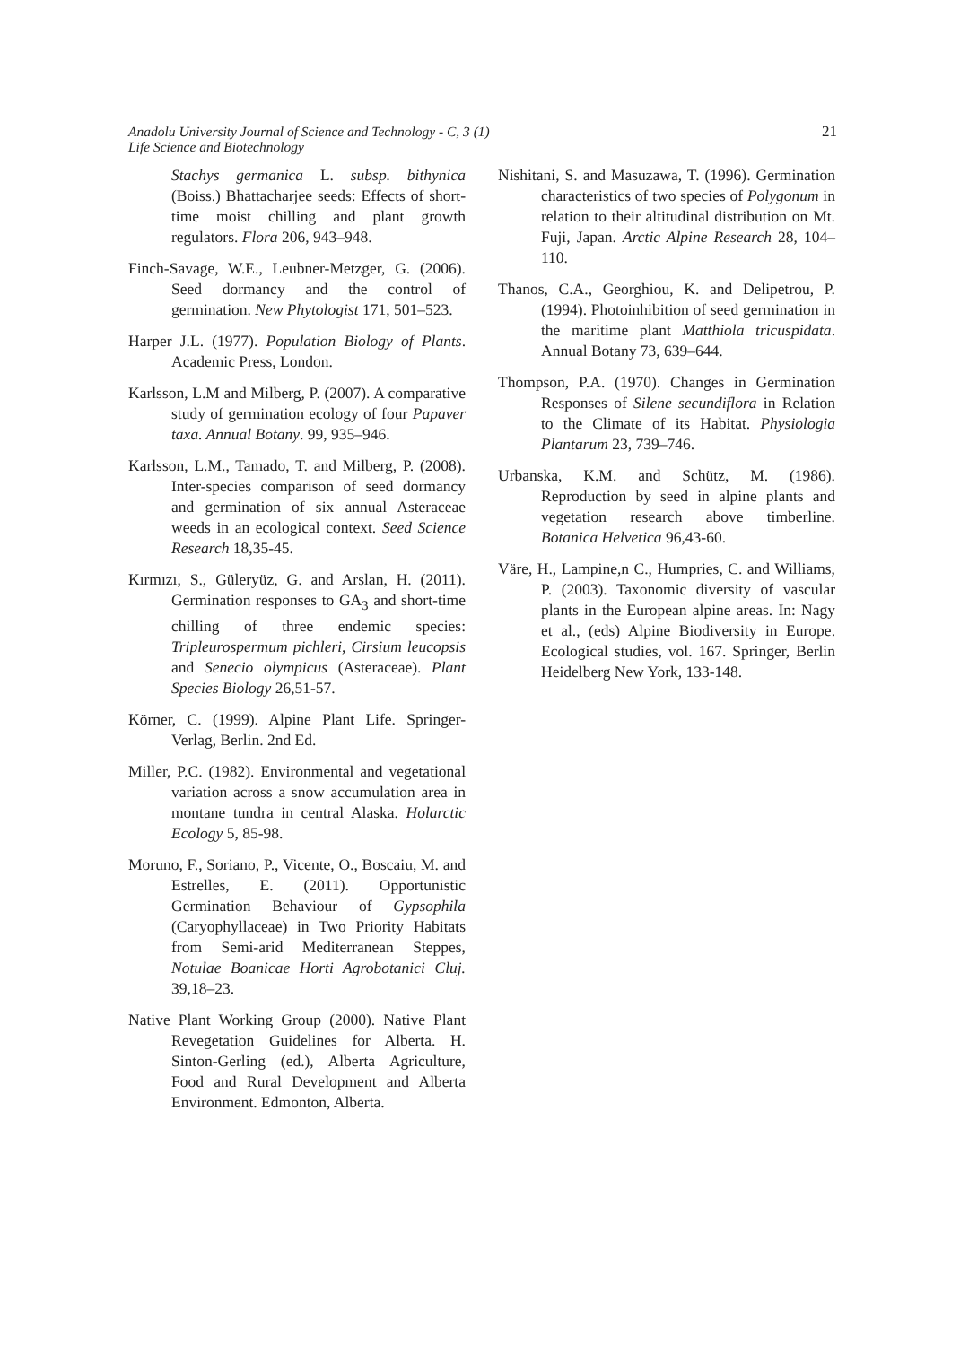Anadolu University Journal of Science and Technology - C, 3 (1)
Life Science and Biotechnology
21
Stachys germanica L. subsp. bithynica (Boiss.) Bhattacharjee seeds: Effects of short-time moist chilling and plant growth regulators. Flora 206, 943–948.
Finch-Savage, W.E., Leubner-Metzger, G. (2006). Seed dormancy and the control of germination. New Phytologist 171, 501–523.
Harper J.L. (1977). Population Biology of Plants. Academic Press, London.
Karlsson, L.M and Milberg, P. (2007). A comparative study of germination ecology of four Papaver taxa. Annual Botany. 99, 935–946.
Karlsson, L.M., Tamado, T. and Milberg, P. (2008). Inter-species comparison of seed dormancy and germination of six annual Asteraceae weeds in an ecological context. Seed Science Research 18,35-45.
Kırmızı, S., Güleryüz, G. and Arslan, H. (2011). Germination responses to GA<sub>3</sub> and short-time chilling of three endemic species: Tripleurospermum pichleri, Cirsium leucopsis and Senecio olympicus (Asteraceae). Plant Species Biology 26,51-57.
Körner, C. (1999). Alpine Plant Life. Springer-Verlag, Berlin. 2nd Ed.
Miller, P.C. (1982). Environmental and vegetational variation across a snow accumulation area in montane tundra in central Alaska. Holarctic Ecology 5, 85-98.
Moruno, F., Soriano, P., Vicente, O., Boscaiu, M. and Estrelles, E. (2011). Opportunistic Germination Behaviour of Gypsophila (Caryophyllaceae) in Two Priority Habitats from Semi-arid Mediterranean Steppes, Notulae Boanicae Horti Agrobotanici Cluj. 39,18–23.
Native Plant Working Group (2000). Native Plant Revegetation Guidelines for Alberta. H. Sinton-Gerling (ed.), Alberta Agriculture, Food and Rural Development and Alberta Environment. Edmonton, Alberta.
Nishitani, S. and Masuzawa, T. (1996). Germination characteristics of two species of Polygonum in relation to their altitudinal distribution on Mt. Fuji, Japan. Arctic Alpine Research 28, 104–110.
Thanos, C.A., Georghiou, K. and Delipetrou, P. (1994). Photoinhibition of seed germination in the maritime plant Matthiola tricuspidata. Annual Botany 73, 639–644.
Thompson, P.A. (1970). Changes in Germination Responses of Silene secundiflora in Relation to the Climate of its Habitat. Physiologia Plantarum 23, 739–746.
Urbanska, K.M. and Schütz, M. (1986). Reproduction by seed in alpine plants and vegetation research above timberline. Botanica Helvetica 96,43-60.
Väre, H., Lampine,n C., Humpries, C. and Williams, P. (2003). Taxonomic diversity of vascular plants in the European alpine areas. In: Nagy et al., (eds) Alpine Biodiversity in Europe. Ecological studies, vol. 167. Springer, Berlin Heidelberg New York, 133-148.